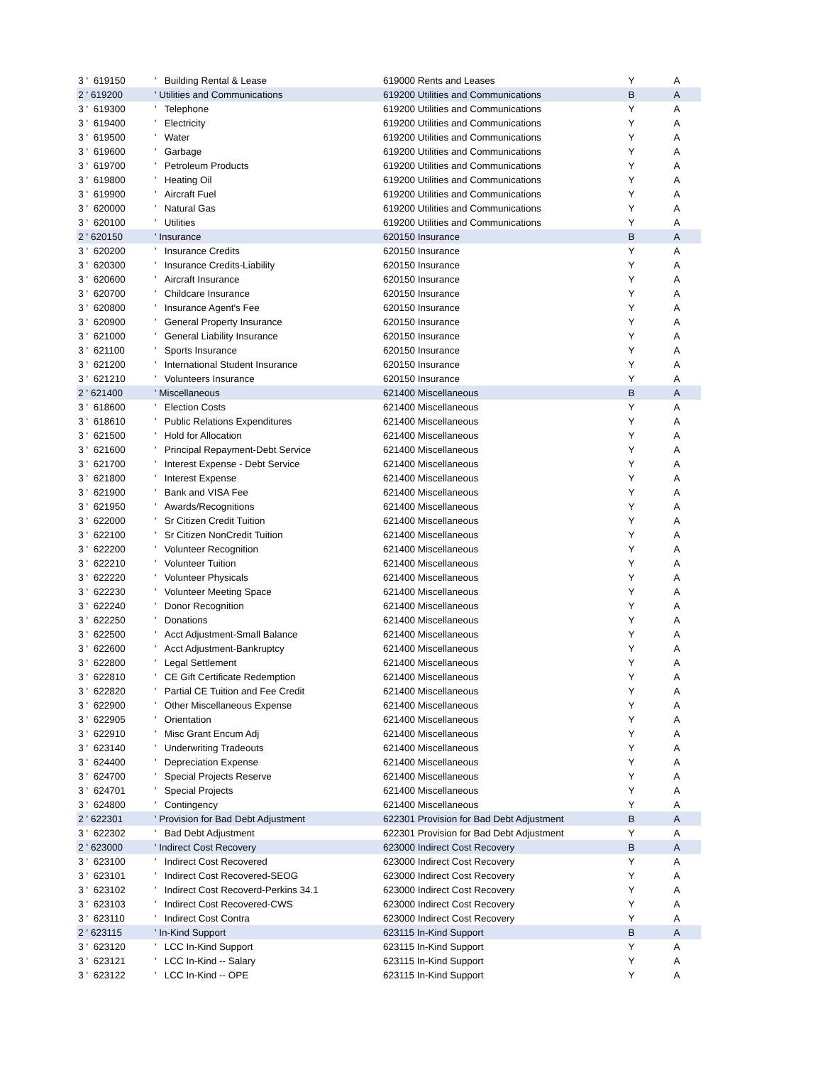| 3 ' | 619150 | ' Building Rental & Lease | 619000 Rents and Leases | Y | A |
| 2 ' | 619200 | ' Utilities and Communications | 619200 Utilities and Communications | B | A |
| 3 ' | 619300 | ' Telephone | 619200 Utilities and Communications | Y | A |
| 3 ' | 619400 | ' Electricity | 619200 Utilities and Communications | Y | A |
| 3 ' | 619500 | ' Water | 619200 Utilities and Communications | Y | A |
| 3 ' | 619600 | ' Garbage | 619200 Utilities and Communications | Y | A |
| 3 ' | 619700 | ' Petroleum Products | 619200 Utilities and Communications | Y | A |
| 3 ' | 619800 | ' Heating Oil | 619200 Utilities and Communications | Y | A |
| 3 ' | 619900 | ' Aircraft Fuel | 619200 Utilities and Communications | Y | A |
| 3 ' | 620000 | ' Natural Gas | 619200 Utilities and Communications | Y | A |
| 3 ' | 620100 | ' Utilities | 619200 Utilities and Communications | Y | A |
| 2 ' | 620150 | ' Insurance | 620150 Insurance | B | A |
| 3 ' | 620200 | ' Insurance Credits | 620150 Insurance | Y | A |
| 3 ' | 620300 | ' Insurance Credits-Liability | 620150 Insurance | Y | A |
| 3 ' | 620600 | ' Aircraft Insurance | 620150 Insurance | Y | A |
| 3 ' | 620700 | ' Childcare Insurance | 620150 Insurance | Y | A |
| 3 ' | 620800 | ' Insurance Agent's Fee | 620150 Insurance | Y | A |
| 3 ' | 620900 | ' General Property Insurance | 620150 Insurance | Y | A |
| 3 ' | 621000 | ' General Liability Insurance | 620150 Insurance | Y | A |
| 3 ' | 621100 | ' Sports Insurance | 620150 Insurance | Y | A |
| 3 ' | 621200 | ' International Student Insurance | 620150 Insurance | Y | A |
| 3 ' | 621210 | ' Volunteers Insurance | 620150 Insurance | Y | A |
| 2 ' | 621400 | ' Miscellaneous | 621400 Miscellaneous | B | A |
| 3 ' | 618600 | ' Election Costs | 621400 Miscellaneous | Y | A |
| 3 ' | 618610 | ' Public Relations Expenditures | 621400 Miscellaneous | Y | A |
| 3 ' | 621500 | ' Hold for Allocation | 621400 Miscellaneous | Y | A |
| 3 ' | 621600 | ' Principal Repayment-Debt Service | 621400 Miscellaneous | Y | A |
| 3 ' | 621700 | ' Interest Expense - Debt Service | 621400 Miscellaneous | Y | A |
| 3 ' | 621800 | ' Interest Expense | 621400 Miscellaneous | Y | A |
| 3 ' | 621900 | ' Bank and VISA Fee | 621400 Miscellaneous | Y | A |
| 3 ' | 621950 | ' Awards/Recognitions | 621400 Miscellaneous | Y | A |
| 3 ' | 622000 | ' Sr Citizen Credit Tuition | 621400 Miscellaneous | Y | A |
| 3 ' | 622100 | ' Sr Citizen NonCredit Tuition | 621400 Miscellaneous | Y | A |
| 3 ' | 622200 | ' Volunteer Recognition | 621400 Miscellaneous | Y | A |
| 3 ' | 622210 | ' Volunteer Tuition | 621400 Miscellaneous | Y | A |
| 3 ' | 622220 | ' Volunteer Physicals | 621400 Miscellaneous | Y | A |
| 3 ' | 622230 | ' Volunteer Meeting Space | 621400 Miscellaneous | Y | A |
| 3 ' | 622240 | ' Donor Recognition | 621400 Miscellaneous | Y | A |
| 3 ' | 622250 | ' Donations | 621400 Miscellaneous | Y | A |
| 3 ' | 622500 | ' Acct Adjustment-Small Balance | 621400 Miscellaneous | Y | A |
| 3 ' | 622600 | ' Acct Adjustment-Bankruptcy | 621400 Miscellaneous | Y | A |
| 3 ' | 622800 | ' Legal Settlement | 621400 Miscellaneous | Y | A |
| 3 ' | 622810 | ' CE Gift Certificate Redemption | 621400 Miscellaneous | Y | A |
| 3 ' | 622820 | ' Partial CE Tuition and Fee Credit | 621400 Miscellaneous | Y | A |
| 3 ' | 622900 | ' Other Miscellaneous Expense | 621400 Miscellaneous | Y | A |
| 3 ' | 622905 | ' Orientation | 621400 Miscellaneous | Y | A |
| 3 ' | 622910 | ' Misc Grant Encum Adj | 621400 Miscellaneous | Y | A |
| 3 ' | 623140 | ' Underwriting Tradeouts | 621400 Miscellaneous | Y | A |
| 3 ' | 624400 | ' Depreciation Expense | 621400 Miscellaneous | Y | A |
| 3 ' | 624700 | ' Special Projects Reserve | 621400 Miscellaneous | Y | A |
| 3 ' | 624701 | ' Special Projects | 621400 Miscellaneous | Y | A |
| 3 ' | 624800 | ' Contingency | 621400 Miscellaneous | Y | A |
| 2 ' | 622301 | ' Provision for Bad Debt Adjustment | 622301 Provision for Bad Debt Adjustment | B | A |
| 3 ' | 622302 | ' Bad Debt Adjustment | 622301 Provision for Bad Debt Adjustment | Y | A |
| 2 ' | 623000 | ' Indirect Cost Recovery | 623000 Indirect Cost Recovery | B | A |
| 3 ' | 623100 | ' Indirect Cost Recovered | 623000 Indirect Cost Recovery | Y | A |
| 3 ' | 623101 | ' Indirect Cost Recovered-SEOG | 623000 Indirect Cost Recovery | Y | A |
| 3 ' | 623102 | ' Indirect Cost Recoverd-Perkins 34.1 | 623000 Indirect Cost Recovery | Y | A |
| 3 ' | 623103 | ' Indirect Cost Recovered-CWS | 623000 Indirect Cost Recovery | Y | A |
| 3 ' | 623110 | ' Indirect Cost Contra | 623000 Indirect Cost Recovery | Y | A |
| 2 ' | 623115 | ' In-Kind Support | 623115 In-Kind Support | B | A |
| 3 ' | 623120 | ' LCC In-Kind Support | 623115 In-Kind Support | Y | A |
| 3 ' | 623121 | ' LCC In-Kind -- Salary | 623115 In-Kind Support | Y | A |
| 3 ' | 623122 | ' LCC In-Kind -- OPE | 623115 In-Kind Support | Y | A |